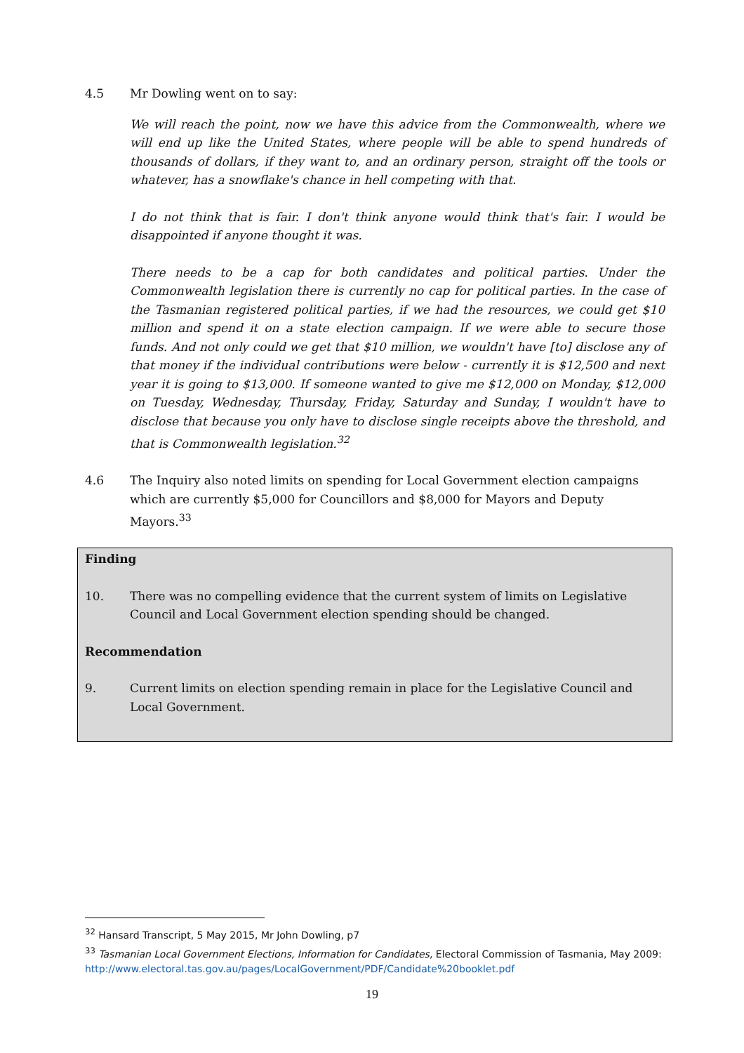4.5 Mr Dowling went on to say:
We will reach the point, now we have this advice from the Commonwealth, where we will end up like the United States, where people will be able to spend hundreds of thousands of dollars, if they want to, and an ordinary person, straight off the tools or whatever, has a snowflake's chance in hell competing with that.
I do not think that is fair. I don't think anyone would think that's fair. I would be disappointed if anyone thought it was.
There needs to be a cap for both candidates and political parties. Under the Commonwealth legislation there is currently no cap for political parties. In the case of the Tasmanian registered political parties, if we had the resources, we could get $10 million and spend it on a state election campaign. If we were able to secure those funds. And not only could we get that $10 million, we wouldn't have [to] disclose any of that money if the individual contributions were below - currently it is $12,500 and next year it is going to $13,000. If someone wanted to give me $12,000 on Monday, $12,000 on Tuesday, Wednesday, Thursday, Friday, Saturday and Sunday, I wouldn't have to disclose that because you only have to disclose single receipts above the threshold, and that is Commonwealth legislation.<sup>32</sup>
4.6 The Inquiry also noted limits on spending for Local Government election campaigns which are currently $5,000 for Councillors and $8,000 for Mayors and Deputy Mayors.<sup>33</sup>
Finding
10. There was no compelling evidence that the current system of limits on Legislative Council and Local Government election spending should be changed.
Recommendation
9. Current limits on election spending remain in place for the Legislative Council and Local Government.
<sup>32</sup> Hansard Transcript, 5 May 2015, Mr John Dowling, p7
<sup>33</sup> Tasmanian Local Government Elections, Information for Candidates, Electoral Commission of Tasmania, May 2009: http://www.electoral.tas.gov.au/pages/LocalGovernment/PDF/Candidate%20booklet.pdf
19